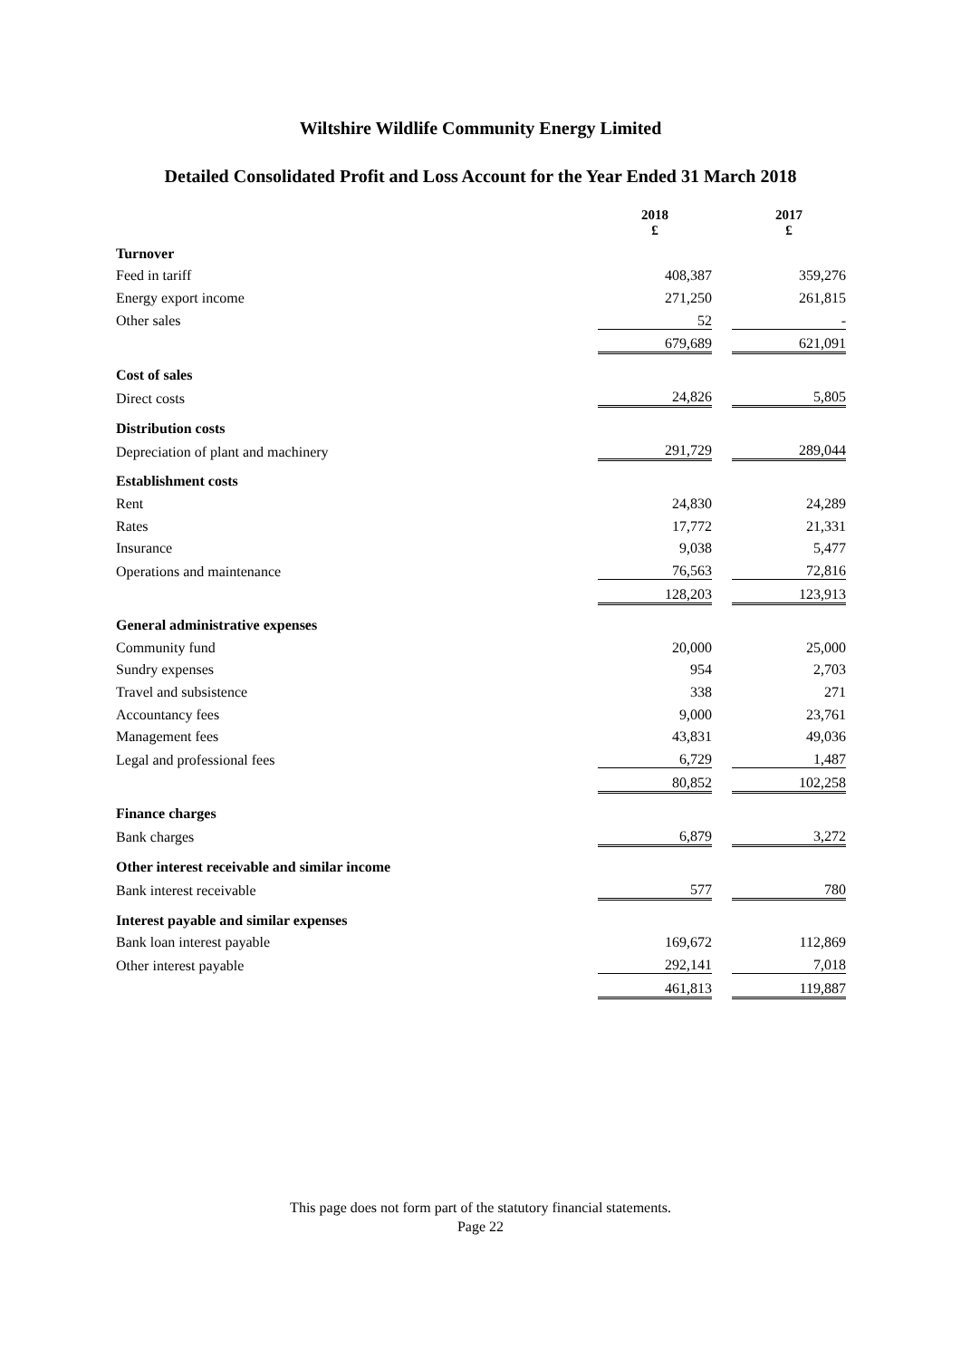Wiltshire Wildlife Community Energy Limited
Detailed Consolidated Profit and Loss Account for the Year Ended 31 March 2018
| | 2018 £ | | 2017 £ |
| Turnover | | | |
| Feed in tariff | 408,387 | | 359,276 |
| Energy export income | 271,250 | | 261,815 |
| Other sales | 52 | | - |
| | 679,689 | | 621,091 |
| Cost of sales | | | |
| Direct costs | 24,826 | | 5,805 |
| Distribution costs | | | |
| Depreciation of plant and machinery | 291,729 | | 289,044 |
| Establishment costs | | | |
| Rent | 24,830 | | 24,289 |
| Rates | 17,772 | | 21,331 |
| Insurance | 9,038 | | 5,477 |
| Operations and maintenance | 76,563 | | 72,816 |
| | 128,203 | | 123,913 |
| General administrative expenses | | | |
| Community fund | 20,000 | | 25,000 |
| Sundry expenses | 954 | | 2,703 |
| Travel and subsistence | 338 | | 271 |
| Accountancy fees | 9,000 | | 23,761 |
| Management fees | 43,831 | | 49,036 |
| Legal and professional fees | 6,729 | | 1,487 |
| | 80,852 | | 102,258 |
| Finance charges | | | |
| Bank charges | 6,879 | | 3,272 |
| Other interest receivable and similar income | | | |
| Bank interest receivable | 577 | | 780 |
| Interest payable and similar expenses | | | |
| Bank loan interest payable | 169,672 | | 112,869 |
| Other interest payable | 292,141 | | 7,018 |
| | 461,813 | | 119,887 |
This page does not form part of the statutory financial statements.
Page 22